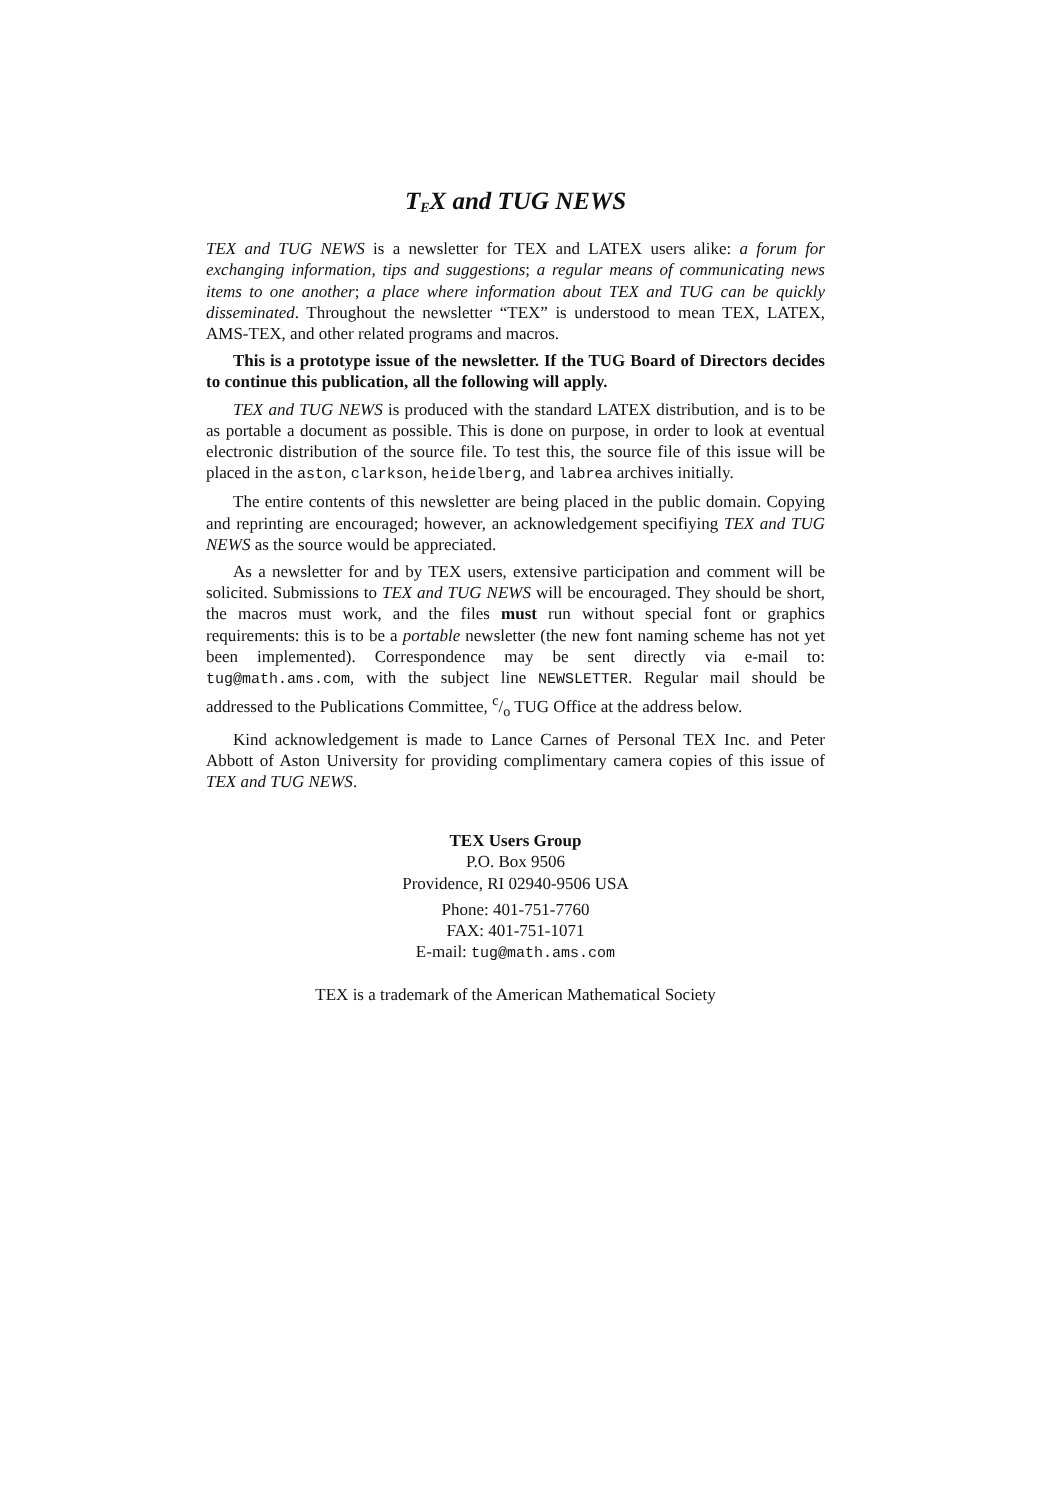TEX and TUG NEWS
TEX and TUG NEWS is a newsletter for TEX and LATEX users alike: a forum for exchanging information, tips and suggestions; a regular means of communicating news items to one another; a place where information about TEX and TUG can be quickly disseminated. Throughout the newsletter “TEX” is understood to mean TEX, LATEX, AMS-TEX, and other related programs and macros.
This is a prototype issue of the newsletter. If the TUG Board of Directors decides to continue this publication, all the following will apply.
TEX and TUG NEWS is produced with the standard LATEX distribution, and is to be as portable a document as possible. This is done on purpose, in order to look at eventual electronic distribution of the source file. To test this, the source file of this issue will be placed in the aston, clarkson, heidelberg, and labrea archives initially.
The entire contents of this newsletter are being placed in the public domain. Copying and reprinting are encouraged; however, an acknowledgement specifiying TEX and TUG NEWS as the source would be appreciated.
As a newsletter for and by TEX users, extensive participation and comment will be solicited. Submissions to TEX and TUG NEWS will be encouraged. They should be short, the macros must work, and the files must run without special font or graphics requirements: this is to be a portable newsletter (the new font naming scheme has not yet been implemented). Correspondence may be sent directly via e-mail to: tug@math.ams.com, with the subject line NEWSLETTER. Regular mail should be addressed to the Publications Committee, c/o TUG Office at the address below.
Kind acknowledgement is made to Lance Carnes of Personal TEX Inc. and Peter Abbott of Aston University for providing complimentary camera copies of this issue of TEX and TUG NEWS.
TEX Users Group
P.O. Box 9506
Providence, RI 02940-9506 USA
Phone: 401-751-7760
FAX: 401-751-1071
E-mail: tug@math.ams.com
TEX is a trademark of the American Mathematical Society